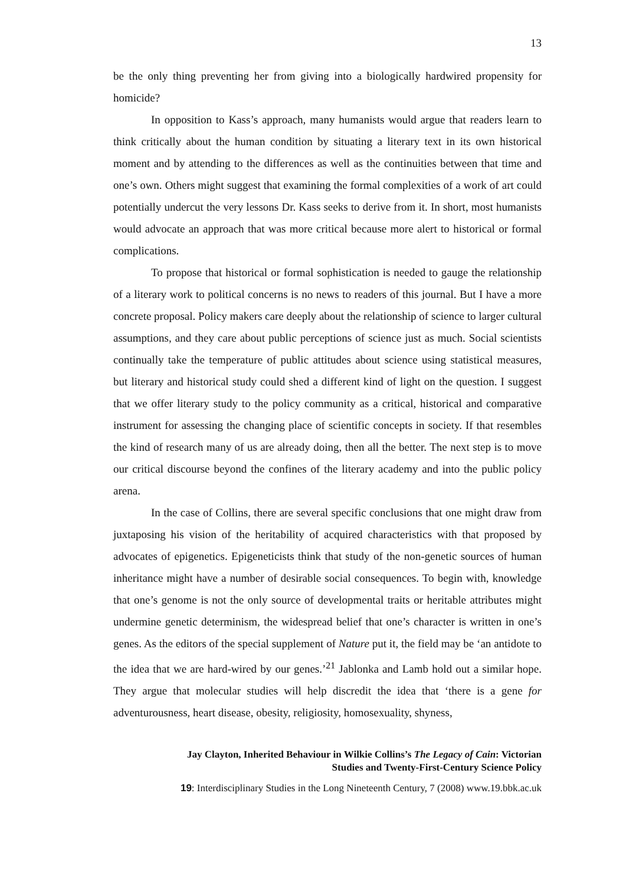13
be the only thing preventing her from giving into a biologically hardwired propensity for homicide?
In opposition to Kass’s approach, many humanists would argue that readers learn to think critically about the human condition by situating a literary text in its own historical moment and by attending to the differences as well as the continuities between that time and one’s own. Others might suggest that examining the formal complexities of a work of art could potentially undercut the very lessons Dr. Kass seeks to derive from it. In short, most humanists would advocate an approach that was more critical because more alert to historical or formal complications.
To propose that historical or formal sophistication is needed to gauge the relationship of a literary work to political concerns is no news to readers of this journal. But I have a more concrete proposal. Policy makers care deeply about the relationship of science to larger cultural assumptions, and they care about public perceptions of science just as much. Social scientists continually take the temperature of public attitudes about science using statistical measures, but literary and historical study could shed a different kind of light on the question. I suggest that we offer literary study to the policy community as a critical, historical and comparative instrument for assessing the changing place of scientific concepts in society. If that resembles the kind of research many of us are already doing, then all the better. The next step is to move our critical discourse beyond the confines of the literary academy and into the public policy arena.
In the case of Collins, there are several specific conclusions that one might draw from juxtaposing his vision of the heritability of acquired characteristics with that proposed by advocates of epigenetics. Epigeneticists think that study of the non-genetic sources of human inheritance might have a number of desirable social consequences. To begin with, knowledge that one’s genome is not the only source of developmental traits or heritable attributes might undermine genetic determinism, the widespread belief that one’s character is written in one’s genes. As the editors of the special supplement of Nature put it, the field may be ‘an antidote to the idea that we are hard-wired by our genes.’<sup>21</sup> Jablonka and Lamb hold out a similar hope. They argue that molecular studies will help discredit the idea that ‘there is a gene for adventurousness, heart disease, obesity, religiosity, homosexuality, shyness,
Jay Clayton, Inherited Behaviour in Wilkie Collins’s The Legacy of Cain: Victorian
Studies and Twenty-First-Century Science Policy
19: Interdisciplinary Studies in the Long Nineteenth Century, 7 (2008) www.19.bbk.ac.uk